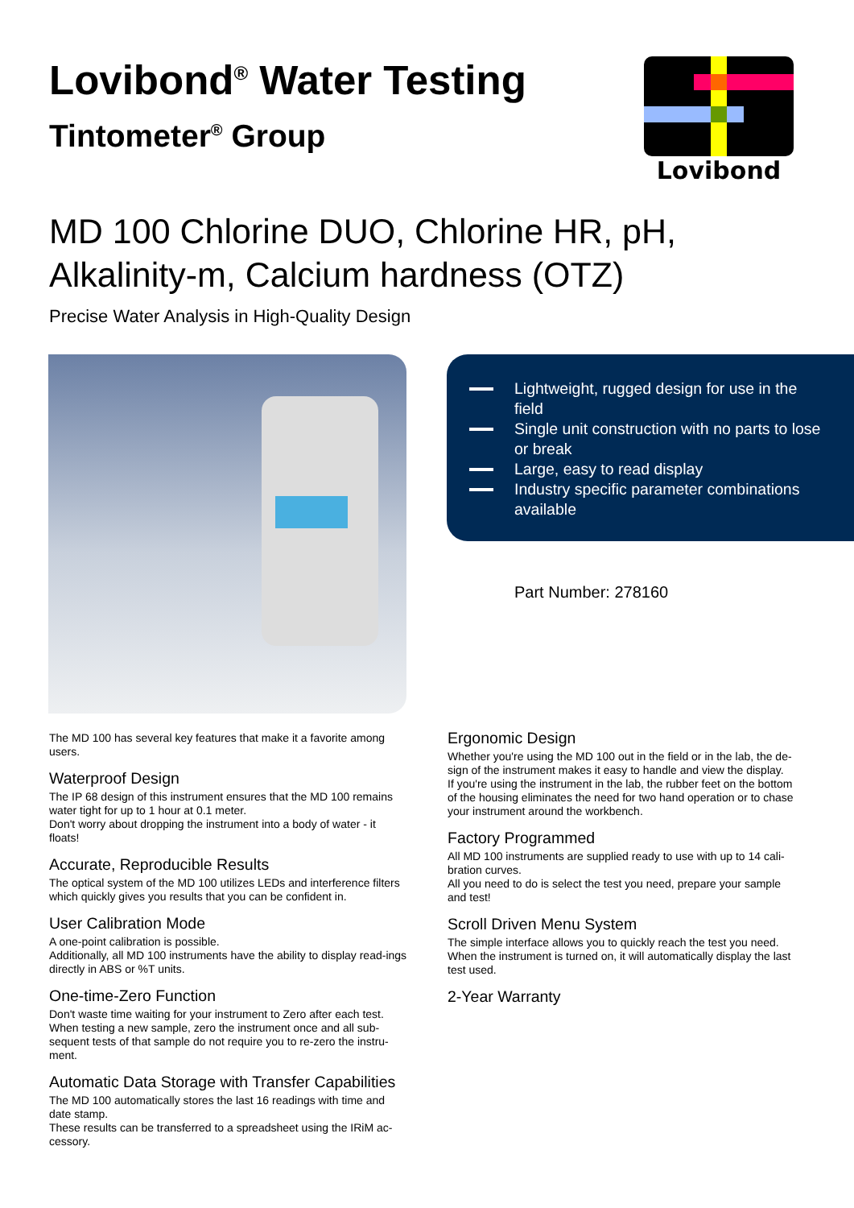Lovibond<sup>®</sup> Water Testing
Tintometer<sup>®</sup> Group
Lovibond
MD 100 Chlorine DUO, Chlorine HR, pH,
Alkalinity-m, Calcium hardness (OTZ)
Precise Water Analysis in High-Quality Design
Lightweight, rugged design for use in the field
Single unit construction with no parts to lose or break
Large, easy to read display
Industry specific parameter combinations available
Part Number: 278160
The MD 100 has several key features that make it a favorite among users.
Waterproof Design
The IP 68 design of this instrument ensures that the MD 100 remains water tight for up to 1 hour at 0.1 meter.
Don't worry about dropping the instrument into a body of water - it floats!
Accurate, Reproducible Results
The optical system of the MD 100 utilizes LEDs and interference filters which quickly gives you results that you can be confident in.
User Calibration Mode
A one-point calibration is possible.
Additionally, all MD 100 instruments have the ability to display read-ings directly in ABS or %T units.
One-time-Zero Function
Don't waste time waiting for your instrument to Zero after each test.
When testing a new sample, zero the instrument once and all sub-sequent tests of that sample do not require you to re-zero the instru-ment.
Automatic Data Storage with Transfer Capabilities
The MD 100 automatically stores the last 16 readings with time and date stamp.
These results can be transferred to a spreadsheet using the IRiM ac-cessory.
Ergonomic Design
Whether you're using the MD 100 out in the field or in the lab, the de-sign of the instrument makes it easy to handle and view the display.
If you're using the instrument in the lab, the rubber feet on the bottom of the housing eliminates the need for two hand operation or to chase your instrument around the workbench.
Factory Programmed
All MD 100 instruments are supplied ready to use with up to 14 cali-bration curves.
All you need to do is select the test you need, prepare your sample and test!
Scroll Driven Menu System
The simple interface allows you to quickly reach the test you need.
When the instrument is turned on, it will automatically display the last test used.
2-Year Warranty